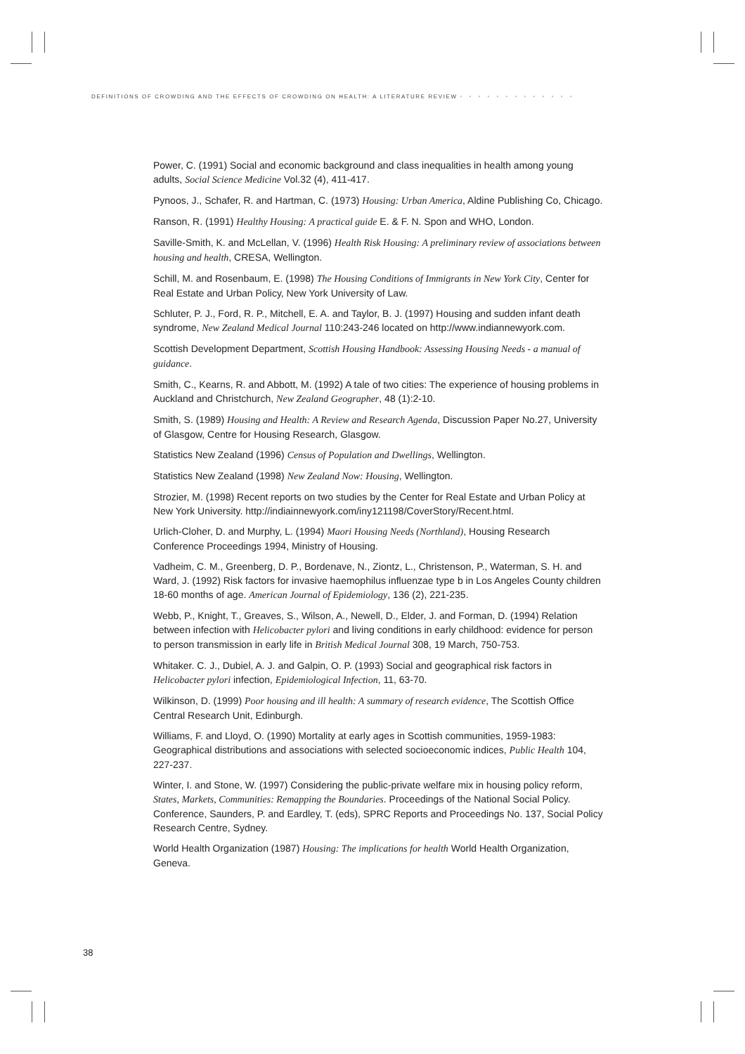DEFINITIONS OF CROWDING AND THE EFFECTS OF CROWDING ON HEALTH: A LITERATURE REVIEW • • • • • • • • • • • • •
Power, C. (1991) Social and economic background and class inequalities in health among young adults, Social Science Medicine Vol.32 (4), 411-417.
Pynoos, J., Schafer, R. and Hartman, C. (1973) Housing: Urban America, Aldine Publishing Co, Chicago.
Ranson, R. (1991) Healthy Housing: A practical guide E. & F. N. Spon and WHO, London.
Saville-Smith, K. and McLellan, V. (1996) Health Risk Housing: A preliminary review of associations between housing and health, CRESA, Wellington.
Schill, M. and Rosenbaum, E. (1998) The Housing Conditions of Immigrants in New York City, Center for Real Estate and Urban Policy, New York University of Law.
Schluter, P. J., Ford, R. P., Mitchell, E. A. and Taylor, B. J. (1997) Housing and sudden infant death syndrome, New Zealand Medical Journal 110:243-246 located on http://www.indiannewyork.com.
Scottish Development Department, Scottish Housing Handbook: Assessing Housing Needs - a manual of guidance.
Smith, C., Kearns, R. and Abbott, M. (1992) A tale of two cities: The experience of housing problems in Auckland and Christchurch, New Zealand Geographer, 48 (1):2-10.
Smith, S. (1989) Housing and Health: A Review and Research Agenda, Discussion Paper No.27, University of Glasgow, Centre for Housing Research, Glasgow.
Statistics New Zealand (1996) Census of Population and Dwellings, Wellington.
Statistics New Zealand (1998) New Zealand Now: Housing, Wellington.
Strozier, M. (1998) Recent reports on two studies by the Center for Real Estate and Urban Policy at New York University. http://indiainnewyork.com/iny121198/CoverStory/Recent.html.
Urlich-Cloher, D. and Murphy, L. (1994) Maori Housing Needs (Northland), Housing Research Conference Proceedings 1994, Ministry of Housing.
Vadheim, C. M., Greenberg, D. P., Bordenave, N., Ziontz, L., Christenson, P., Waterman, S. H. and Ward, J. (1992) Risk factors for invasive haemophilus influenzae type b in Los Angeles County children 18-60 months of age. American Journal of Epidemiology, 136 (2), 221-235.
Webb, P., Knight, T., Greaves, S., Wilson, A., Newell, D., Elder, J. and Forman, D. (1994) Relation between infection with Helicobacter pylori and living conditions in early childhood: evidence for person to person transmission in early life in British Medical Journal 308, 19 March, 750-753.
Whitaker. C. J., Dubiel, A. J. and Galpin, O. P. (1993) Social and geographical risk factors in Helicobacter pylori infection, Epidemiological Infection, 11, 63-70.
Wilkinson, D. (1999) Poor housing and ill health: A summary of research evidence, The Scottish Office Central Research Unit, Edinburgh.
Williams, F. and Lloyd, O. (1990) Mortality at early ages in Scottish communities, 1959-1983: Geographical distributions and associations with selected socioeconomic indices, Public Health 104, 227-237.
Winter, I. and Stone, W. (1997) Considering the public-private welfare mix in housing policy reform, States, Markets, Communities: Remapping the Boundaries. Proceedings of the National Social Policy. Conference, Saunders, P. and Eardley, T. (eds), SPRC Reports and Proceedings No. 137, Social Policy Research Centre, Sydney.
World Health Organization (1987) Housing: The implications for health World Health Organization, Geneva.
38